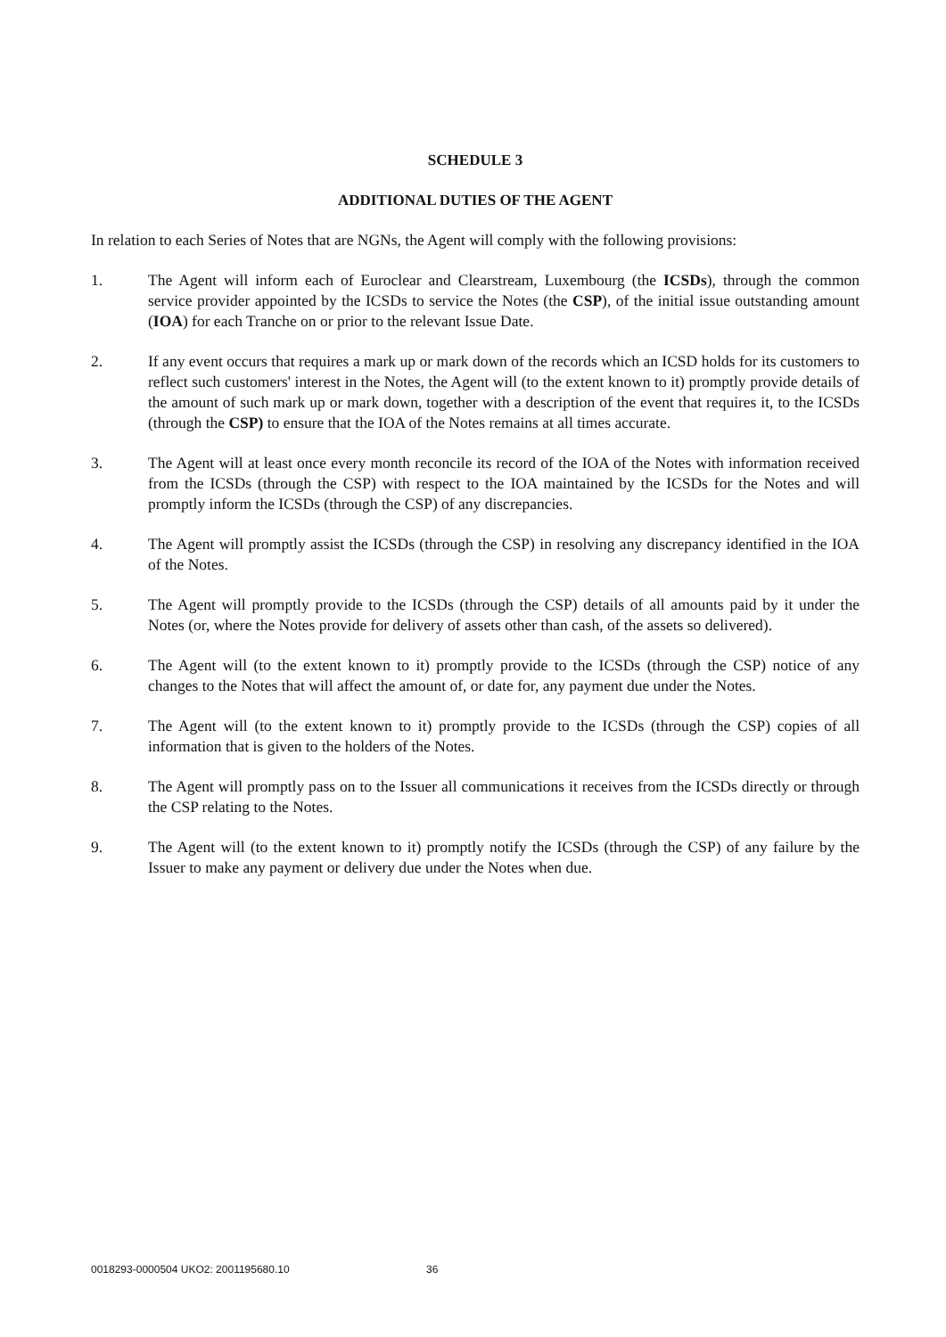SCHEDULE 3
ADDITIONAL DUTIES OF THE AGENT
In relation to each Series of Notes that are NGNs, the Agent will comply with the following provisions:
1. The Agent will inform each of Euroclear and Clearstream, Luxembourg (the ICSDs), through the common service provider appointed by the ICSDs to service the Notes (the CSP), of the initial issue outstanding amount (IOA) for each Tranche on or prior to the relevant Issue Date.
2. If any event occurs that requires a mark up or mark down of the records which an ICSD holds for its customers to reflect such customers' interest in the Notes, the Agent will (to the extent known to it) promptly provide details of the amount of such mark up or mark down, together with a description of the event that requires it, to the ICSDs (through the CSP) to ensure that the IOA of the Notes remains at all times accurate.
3. The Agent will at least once every month reconcile its record of the IOA of the Notes with information received from the ICSDs (through the CSP) with respect to the IOA maintained by the ICSDs for the Notes and will promptly inform the ICSDs (through the CSP) of any discrepancies.
4. The Agent will promptly assist the ICSDs (through the CSP) in resolving any discrepancy identified in the IOA of the Notes.
5. The Agent will promptly provide to the ICSDs (through the CSP) details of all amounts paid by it under the Notes (or, where the Notes provide for delivery of assets other than cash, of the assets so delivered).
6. The Agent will (to the extent known to it) promptly provide to the ICSDs (through the CSP) notice of any changes to the Notes that will affect the amount of, or date for, any payment due under the Notes.
7. The Agent will (to the extent known to it) promptly provide to the ICSDs (through the CSP) copies of all information that is given to the holders of the Notes.
8. The Agent will promptly pass on to the Issuer all communications it receives from the ICSDs directly or through the CSP relating to the Notes.
9. The Agent will (to the extent known to it) promptly notify the ICSDs (through the CSP) of any failure by the Issuer to make any payment or delivery due under the Notes when due.
0018293-0000504 UKO2: 2001195680.10 36